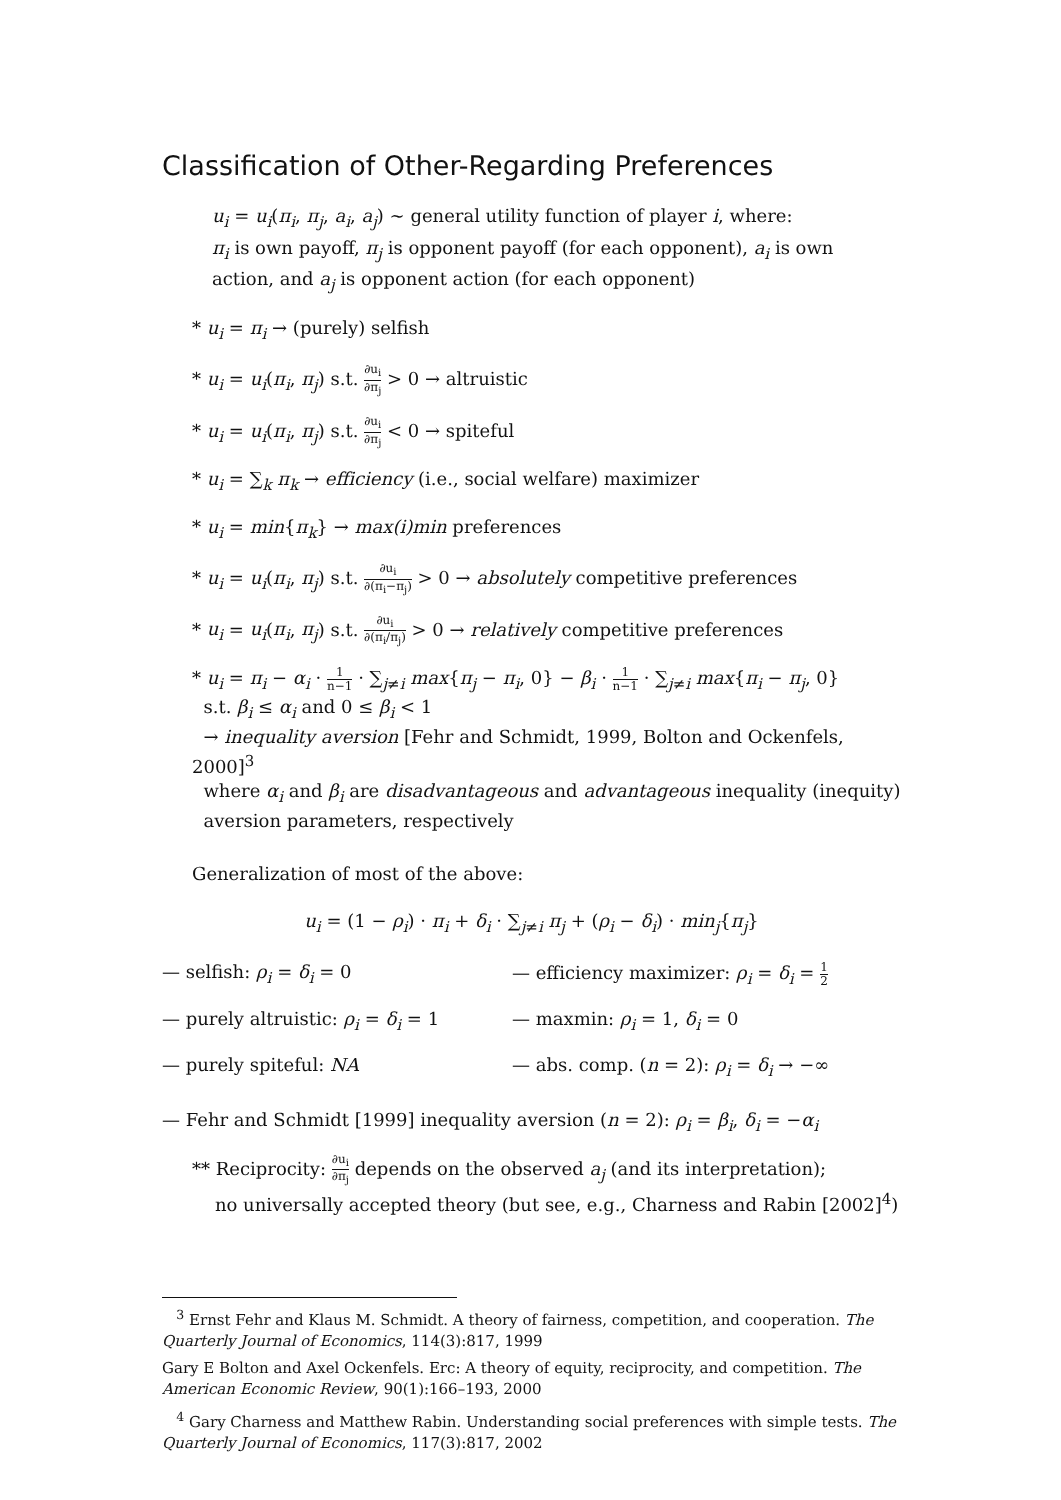Classification of Other-Regarding Preferences
u<sub>i</sub> = u<sub>i</sub>(π<sub>i</sub>, π<sub>j</sub>, a<sub>i</sub>, a<sub>j</sub>) ∼ general utility function of player i, where:
π<sub>i</sub> is own payoff, π<sub>j</sub> is opponent payoff (for each opponent), a<sub>i</sub> is own action, and a<sub>j</sub> is opponent action (for each opponent)
* u<sub>i</sub> = π<sub>i</sub> → (purely) selfish
* u<sub>i</sub> = u<sub>i</sub>(π<sub>i</sub>, π<sub>j</sub>) s.t. ∂u<sub>i</sub> ∂π<sub>j</sub> > 0 → altruistic
* u<sub>i</sub> = u<sub>i</sub>(π<sub>i</sub>, π<sub>j</sub>) s.t. ∂u<sub>i</sub> ∂π<sub>j</sub> < 0 → spiteful
* u<sub>i</sub> = ∑<sub>k</sub> π<sub>k</sub> → efficiency (i.e., social welfare) maximizer
* u<sub>i</sub> = min{π<sub>k</sub>} → max(i)min preferences
* u<sub>i</sub> = u<sub>i</sub>(π<sub>i</sub>, π<sub>j</sub>) s.t. ∂u<sub>i</sub> ∂(π<sub>i</sub>−π<sub>j</sub>) > 0 → absolutely competitive preferences
* u<sub>i</sub> = u<sub>i</sub>(π<sub>i</sub>, π<sub>j</sub>) s.t. ∂u<sub>i</sub> ∂(π<sub>i</sub>/π<sub>j</sub>) > 0 → relatively competitive preferences
* u<sub>i</sub> = π<sub>i</sub> − α<sub>i</sub> · 1 n−1 · ∑<sub>j≠i</sub> max{π<sub>j</sub> − π<sub>i</sub>, 0} − β<sub>i</sub> · 1 n−1 · ∑<sub>j≠i</sub> max{π<sub>i</sub> − π<sub>j</sub>, 0}
s.t. β<sub>i</sub> ≤ α<sub>i</sub> and 0 ≤ β<sub>i</sub> < 1
→ inequality aversion [Fehr and Schmidt, 1999, Bolton and Ockenfels, 2000]<sup>3</sup>
where α<sub>i</sub> and β<sub>i</sub> are disadvantageous and advantageous inequality (inequity)
aversion parameters, respectively
Generalization of most of the above:
u<sub>i</sub> = (1 − ρ<sub>i</sub>) · π<sub>i</sub> + δ<sub>i</sub> · ∑<sub>j≠i</sub> π<sub>j</sub> + (ρ<sub>i</sub> − δ<sub>i</sub>) · min<sub>j</sub>{π<sub>j</sub>}
— selfish: ρ<sub>i</sub> = δ<sub>i</sub> = 0
— efficiency maximizer: ρ<sub>i</sub> = δ<sub>i</sub> = 1 2
— purely altruistic: ρ<sub>i</sub> = δ<sub>i</sub> = 1
— maxmin: ρ<sub>i</sub> = 1, δ<sub>i</sub> = 0
— purely spiteful: NA
— abs. comp. (n = 2): ρ<sub>i</sub> = δ<sub>i</sub> → −∞
— Fehr and Schmidt [1999] inequality aversion (n = 2): ρ<sub>i</sub> = β<sub>i</sub>, δ<sub>i</sub> = −α<sub>i</sub>
** Reciprocity: ∂u<sub>i</sub> ∂π<sub>j</sub> depends on the observed a<sub>j</sub> (and its interpretation);
no universally accepted theory (but see, e.g., Charness and Rabin [2002]<sup>4</sup>)
<sup>3</sup> Ernst Fehr and Klaus M. Schmidt. A theory of fairness, competition, and cooperation. The Quarterly Journal of Economics, 114(3):817, 1999
Gary E Bolton and Axel Ockenfels. Erc: A theory of equity, reciprocity, and competition. The American Economic Review, 90(1):166–193, 2000
<sup>4</sup> Gary Charness and Matthew Rabin. Understanding social preferences with simple tests. The Quarterly Journal of Economics, 117(3):817, 2002